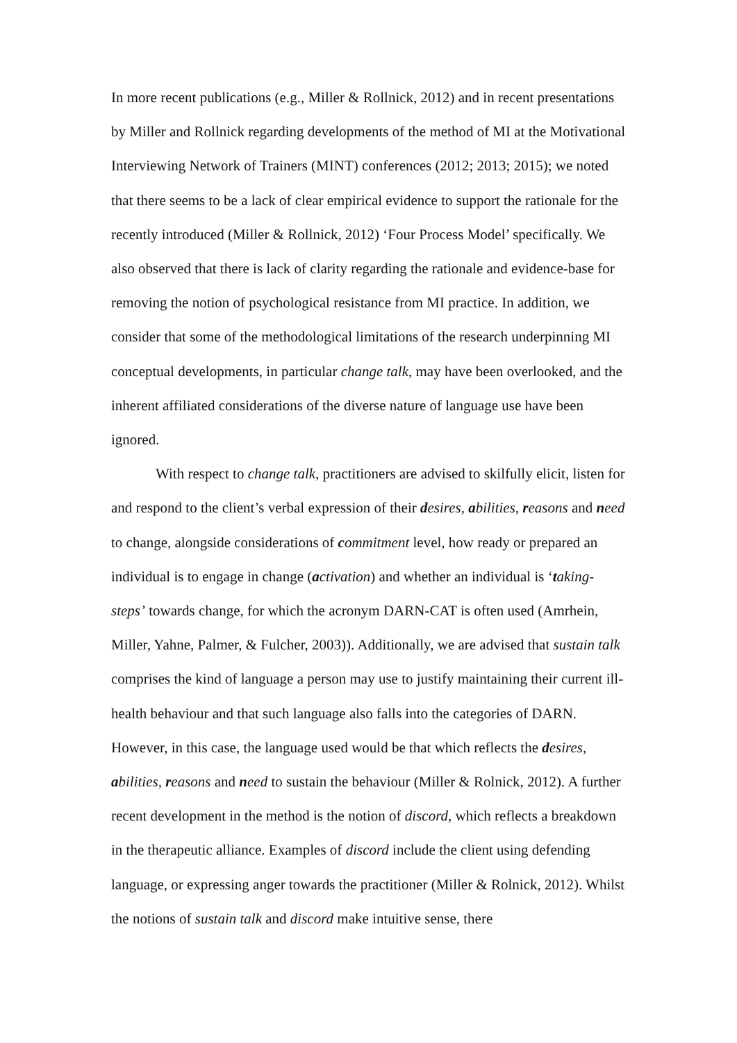In more recent publications (e.g., Miller & Rollnick, 2012) and in recent presentations by Miller and Rollnick regarding developments of the method of MI at the Motivational Interviewing Network of Trainers (MINT) conferences (2012; 2013; 2015); we noted that there seems to be a lack of clear empirical evidence to support the rationale for the recently introduced (Miller & Rollnick, 2012) ‘Four Process Model’ specifically. We also observed that there is lack of clarity regarding the rationale and evidence-base for removing the notion of psychological resistance from MI practice. In addition, we consider that some of the methodological limitations of the research underpinning MI conceptual developments, in particular change talk, may have been overlooked, and the inherent affiliated considerations of the diverse nature of language use have been ignored.
With respect to change talk, practitioners are advised to skilfully elicit, listen for and respond to the client’s verbal expression of their desires, abilities, reasons and need to change, alongside considerations of commitment level, how ready or prepared an individual is to engage in change (activation) and whether an individual is ‘taking-steps’ towards change, for which the acronym DARN-CAT is often used (Amrhein, Miller, Yahne, Palmer, & Fulcher, 2003)). Additionally, we are advised that sustain talk comprises the kind of language a person may use to justify maintaining their current ill-health behaviour and that such language also falls into the categories of DARN. However, in this case, the language used would be that which reflects the desires, abilities, reasons and need to sustain the behaviour (Miller & Rolnick, 2012). A further recent development in the method is the notion of discord, which reflects a breakdown in the therapeutic alliance. Examples of discord include the client using defending language, or expressing anger towards the practitioner (Miller & Rolnick, 2012). Whilst the notions of sustain talk and discord make intuitive sense, there